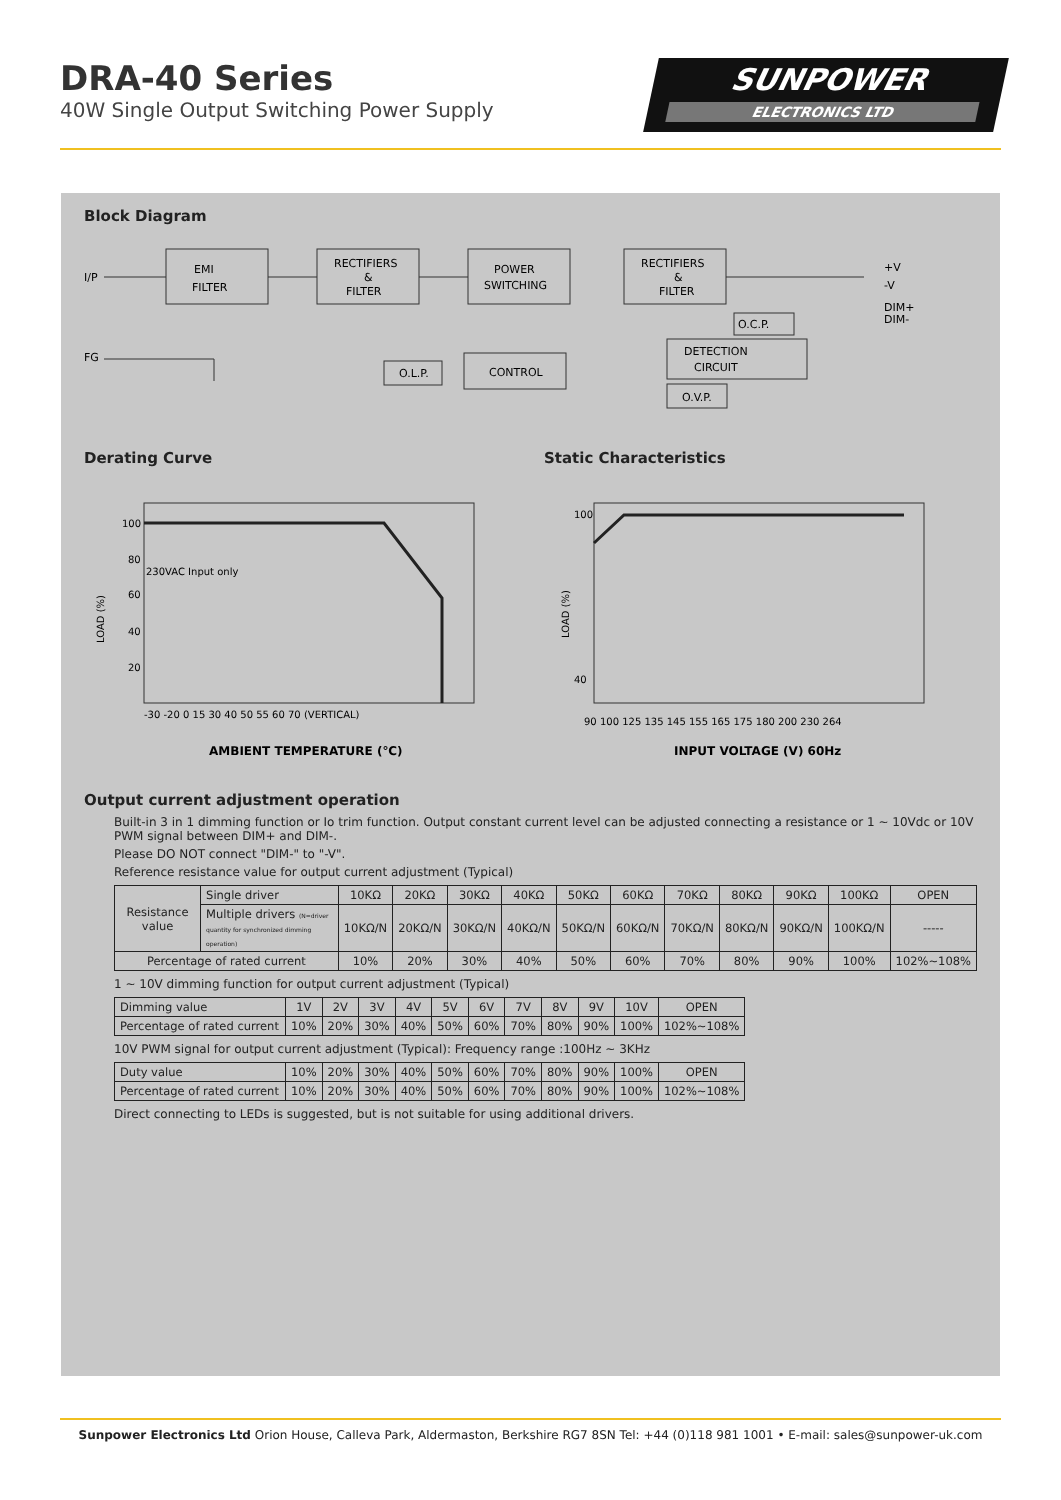DRA-40 Series
40W Single Output Switching Power Supply
SUNPOWER
ELECTRONICS LTD
Block Diagram
I/P
FG
EMI
FILTER
RECTIFIERS
&
FILTER
POWER
SWITCHING
RECTIFIERS
&
FILTER
O.C.P.
DETECTION
CIRCUIT
O.L.P.
CONTROL
O.V.P.
+V
-V
DIM+
DIM-
Derating Curve
LOAD (%)
100
80
60
40
20
-30 -20 0 15 30 40 50 55 60 70 (VERTICAL)
230VAC Input only
AMBIENT TEMPERATURE (℃)
Static Characteristics
LOAD (%)
100
40
90 100 125 135 145 155 165 175 180 200 230 264
INPUT VOLTAGE (V) 60Hz
Output current adjustment operation
Built-in 3 in 1 dimming function or Io trim function. Output constant current level can be adjusted connecting a resistance or 1 ~ 10Vdc or 10V PWM signal between DIM+ and DIM-.
Please DO NOT connect "DIM-" to "-V".
Reference resistance value for output current adjustment (Typical)
| Resistance value | Single driver | 10KΩ | 20KΩ | 30KΩ | 40KΩ | 50KΩ | 60KΩ | 70KΩ | 80KΩ | 90KΩ | 100KΩ | OPEN |
| | Multiple drivers (N=driver quantity for synchronized dimming operation) | 10KΩ/N | 20KΩ/N | 30KΩ/N | 40KΩ/N | 50KΩ/N | 60KΩ/N | 70KΩ/N | 80KΩ/N | 90KΩ/N | 100KΩ/N | ----- |
| Percentage of rated current | | 10% | 20% | 30% | 40% | 50% | 60% | 70% | 80% | 90% | 100% | 102%~108% |
1 ~ 10V dimming function for output current adjustment (Typical)
| Dimming value | 1V | 2V | 3V | 4V | 5V | 6V | 7V | 8V | 9V | 10V | OPEN |
| Percentage of rated current | 10% | 20% | 30% | 40% | 50% | 60% | 70% | 80% | 90% | 100% | 102%~108% |
10V PWM signal for output current adjustment (Typical): Frequency range :100Hz ~ 3KHz
| Duty value | 10% | 20% | 30% | 40% | 50% | 60% | 70% | 80% | 90% | 100% | OPEN |
| Percentage of rated current | 10% | 20% | 30% | 40% | 50% | 60% | 70% | 80% | 90% | 100% | 102%~108% |
Direct connecting to LEDs is suggested, but is not suitable for using additional drivers.
Sunpower Electronics Ltd Orion House, Calleva Park, Aldermaston, Berkshire RG7 8SN Tel: +44 (0)118 981 1001 • E-mail: sales@sunpower-uk.com